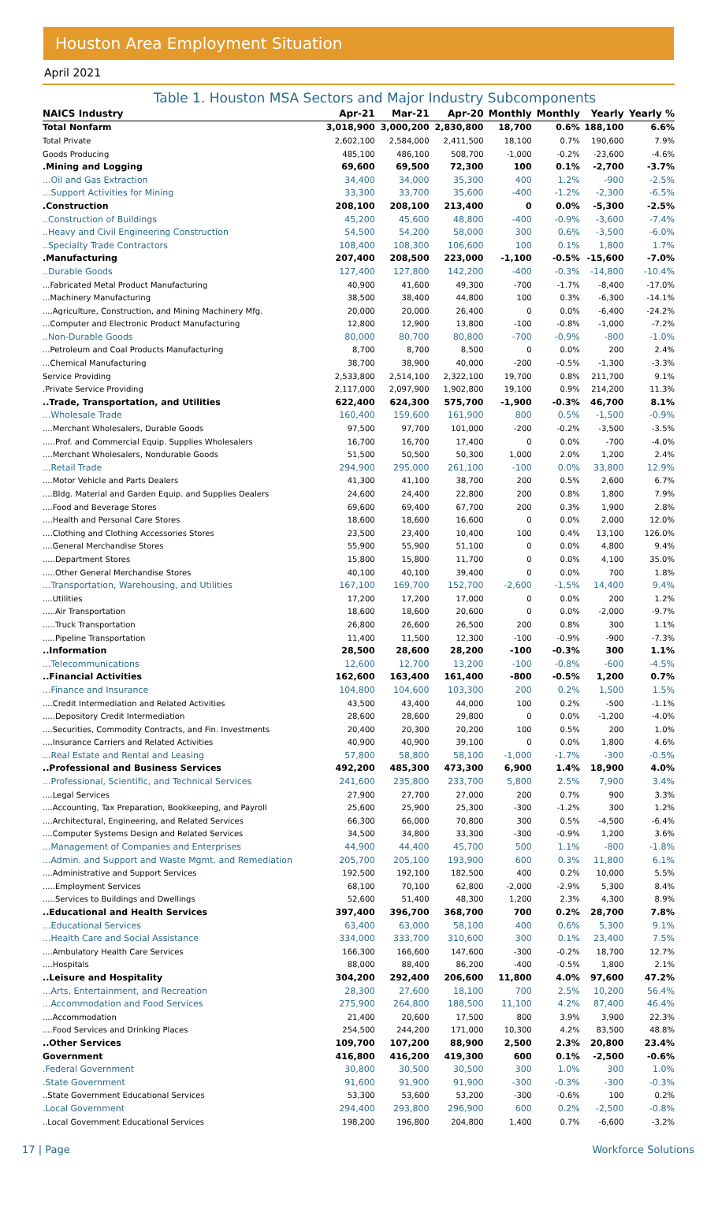Houston Area Employment Situation
April 2021
Table 1. Houston MSA Sectors and Major Industry Subcomponents
| NAICS Industry | Apr-21 | Mar-21 | Apr-20 | Monthly | Monthly | Yearly | Yearly % |
| --- | --- | --- | --- | --- | --- | --- | --- |
| Total Nonfarm | 3,018,900 | 3,000,200 | 2,830,800 | 18,700 | 0.6% | 188,100 | 6.6% |
| Total Private | 2,602,100 | 2,584,000 | 2,411,500 | 18,100 | 0.7% | 190,600 | 7.9% |
| Goods Producing | 485,100 | 486,100 | 508,700 | -1,000 | -0.2% | -23,600 | -4.6% |
| .Mining and Logging | 69,600 | 69,500 | 72,300 | 100 | 0.1% | -2,700 | -3.7% |
| ...Oil and Gas Extraction | 34,400 | 34,000 | 35,300 | 400 | 1.2% | -900 | -2.5% |
| ...Support Activities for Mining | 33,300 | 33,700 | 35,600 | -400 | -1.2% | -2,300 | -6.5% |
| .Construction | 208,100 | 208,100 | 213,400 | 0 | 0.0% | -5,300 | -2.5% |
| ..Construction of Buildings | 45,200 | 45,600 | 48,800 | -400 | -0.9% | -3,600 | -7.4% |
| ..Heavy and Civil Engineering Construction | 54,500 | 54,200 | 58,000 | 300 | 0.6% | -3,500 | -6.0% |
| ..Specialty Trade Contractors | 108,400 | 108,300 | 106,600 | 100 | 0.1% | 1,800 | 1.7% |
| .Manufacturing | 207,400 | 208,500 | 223,000 | -1,100 | -0.5% | -15,600 | -7.0% |
| ..Durable Goods | 127,400 | 127,800 | 142,200 | -400 | -0.3% | -14,800 | -10.4% |
| ...Fabricated Metal Product Manufacturing | 40,900 | 41,600 | 49,300 | -700 | -1.7% | -8,400 | -17.0% |
| ...Machinery Manufacturing | 38,500 | 38,400 | 44,800 | 100 | 0.3% | -6,300 | -14.1% |
| ....Agriculture, Construction, and Mining Machinery Mfg. | 20,000 | 20,000 | 26,400 | 0 | 0.0% | -6,400 | -24.2% |
| ...Computer and Electronic Product Manufacturing | 12,800 | 12,900 | 13,800 | -100 | -0.8% | -1,000 | -7.2% |
| ..Non-Durable Goods | 80,000 | 80,700 | 80,800 | -700 | -0.9% | -800 | -1.0% |
| ...Petroleum and Coal Products Manufacturing | 8,700 | 8,700 | 8,500 | 0 | 0.0% | 200 | 2.4% |
| ...Chemical Manufacturing | 38,700 | 38,900 | 40,000 | -200 | -0.5% | -1,300 | -3.3% |
| Service Providing | 2,533,800 | 2,514,100 | 2,322,100 | 19,700 | 0.8% | 211,700 | 9.1% |
| .Private Service Providing | 2,117,000 | 2,097,900 | 1,902,800 | 19,100 | 0.9% | 214,200 | 11.3% |
| ..Trade, Transportation, and Utilities | 622,400 | 624,300 | 575,700 | -1,900 | -0.3% | 46,700 | 8.1% |
| ...Wholesale Trade | 160,400 | 159,600 | 161,900 | 800 | 0.5% | -1,500 | -0.9% |
| ....Merchant Wholesalers, Durable Goods | 97,500 | 97,700 | 101,000 | -200 | -0.2% | -3,500 | -3.5% |
| .....Prof. and Commercial Equip. Supplies Wholesalers | 16,700 | 16,700 | 17,400 | 0 | 0.0% | -700 | -4.0% |
| ....Merchant Wholesalers, Nondurable Goods | 51,500 | 50,500 | 50,300 | 1,000 | 2.0% | 1,200 | 2.4% |
| ...Retail Trade | 294,900 | 295,000 | 261,100 | -100 | 0.0% | 33,800 | 12.9% |
| ....Motor Vehicle and Parts Dealers | 41,300 | 41,100 | 38,700 | 200 | 0.5% | 2,600 | 6.7% |
| ....Bldg. Material and Garden Equip. and Supplies Dealers | 24,600 | 24,400 | 22,800 | 200 | 0.8% | 1,800 | 7.9% |
| ....Food and Beverage Stores | 69,600 | 69,400 | 67,700 | 200 | 0.3% | 1,900 | 2.8% |
| ....Health and Personal Care Stores | 18,600 | 18,600 | 16,600 | 0 | 0.0% | 2,000 | 12.0% |
| ....Clothing and Clothing Accessories Stores | 23,500 | 23,400 | 10,400 | 100 | 0.4% | 13,100 | 126.0% |
| ....General Merchandise Stores | 55,900 | 55,900 | 51,100 | 0 | 0.0% | 4,800 | 9.4% |
| .....Department Stores | 15,800 | 15,800 | 11,700 | 0 | 0.0% | 4,100 | 35.0% |
| .....Other General Merchandise Stores | 40,100 | 40,100 | 39,400 | 0 | 0.0% | 700 | 1.8% |
| ...Transportation, Warehousing, and Utilities | 167,100 | 169,700 | 152,700 | -2,600 | -1.5% | 14,400 | 9.4% |
| ....Utilities | 17,200 | 17,200 | 17,000 | 0 | 0.0% | 200 | 1.2% |
| .....Air Transportation | 18,600 | 18,600 | 20,600 | 0 | 0.0% | -2,000 | -9.7% |
| .....Truck Transportation | 26,800 | 26,600 | 26,500 | 200 | 0.8% | 300 | 1.1% |
| .....Pipeline Transportation | 11,400 | 11,500 | 12,300 | -100 | -0.9% | -900 | -7.3% |
| ..Information | 28,500 | 28,600 | 28,200 | -100 | -0.3% | 300 | 1.1% |
| ...Telecommunications | 12,600 | 12,700 | 13,200 | -100 | -0.8% | -600 | -4.5% |
| ..Financial Activities | 162,600 | 163,400 | 161,400 | -800 | -0.5% | 1,200 | 0.7% |
| ...Finance and Insurance | 104,800 | 104,600 | 103,300 | 200 | 0.2% | 1,500 | 1.5% |
| ....Credit Intermediation and Related Activities | 43,500 | 43,400 | 44,000 | 100 | 0.2% | -500 | -1.1% |
| .....Depository Credit Intermediation | 28,600 | 28,600 | 29,800 | 0 | 0.0% | -1,200 | -4.0% |
| ....Securities, Commodity Contracts, and Fin. Investments | 20,400 | 20,300 | 20,200 | 100 | 0.5% | 200 | 1.0% |
| ....Insurance Carriers and Related Activities | 40,900 | 40,900 | 39,100 | 0 | 0.0% | 1,800 | 4.6% |
| ...Real Estate and Rental and Leasing | 57,800 | 58,800 | 58,100 | -1,000 | -1.7% | -300 | -0.5% |
| ..Professional and Business Services | 492,200 | 485,300 | 473,300 | 6,900 | 1.4% | 18,900 | 4.0% |
| ...Professional, Scientific, and Technical Services | 241,600 | 235,800 | 233,700 | 5,800 | 2.5% | 7,900 | 3.4% |
| ....Legal Services | 27,900 | 27,700 | 27,000 | 200 | 0.7% | 900 | 3.3% |
| ....Accounting, Tax Preparation, Bookkeeping, and Payroll | 25,600 | 25,900 | 25,300 | -300 | -1.2% | 300 | 1.2% |
| ....Architectural, Engineering, and Related Services | 66,300 | 66,000 | 70,800 | 300 | 0.5% | -4,500 | -6.4% |
| ....Computer Systems Design and Related Services | 34,500 | 34,800 | 33,300 | -300 | -0.9% | 1,200 | 3.6% |
| ...Management of Companies and Enterprises | 44,900 | 44,400 | 45,700 | 500 | 1.1% | -800 | -1.8% |
| ...Admin. and Support and Waste Mgmt. and Remediation | 205,700 | 205,100 | 193,900 | 600 | 0.3% | 11,800 | 6.1% |
| ....Administrative and Support Services | 192,500 | 192,100 | 182,500 | 400 | 0.2% | 10,000 | 5.5% |
| .....Employment Services | 68,100 | 70,100 | 62,800 | -2,000 | -2.9% | 5,300 | 8.4% |
| .....Services to Buildings and Dwellings | 52,600 | 51,400 | 48,300 | 1,200 | 2.3% | 4,300 | 8.9% |
| ..Educational and Health Services | 397,400 | 396,700 | 368,700 | 700 | 0.2% | 28,700 | 7.8% |
| ...Educational Services | 63,400 | 63,000 | 58,100 | 400 | 0.6% | 5,300 | 9.1% |
| ...Health Care and Social Assistance | 334,000 | 333,700 | 310,600 | 300 | 0.1% | 23,400 | 7.5% |
| ....Ambulatory Health Care Services | 166,300 | 166,600 | 147,600 | -300 | -0.2% | 18,700 | 12.7% |
| ....Hospitals | 88,000 | 88,400 | 86,200 | -400 | -0.5% | 1,800 | 2.1% |
| ..Leisure and Hospitality | 304,200 | 292,400 | 206,600 | 11,800 | 4.0% | 97,600 | 47.2% |
| ...Arts, Entertainment, and Recreation | 28,300 | 27,600 | 18,100 | 700 | 2.5% | 10,200 | 56.4% |
| ...Accommodation and Food Services | 275,900 | 264,800 | 188,500 | 11,100 | 4.2% | 87,400 | 46.4% |
| ....Accommodation | 21,400 | 20,600 | 17,500 | 800 | 3.9% | 3,900 | 22.3% |
| ....Food Services and Drinking Places | 254,500 | 244,200 | 171,000 | 10,300 | 4.2% | 83,500 | 48.8% |
| ..Other Services | 109,700 | 107,200 | 88,900 | 2,500 | 2.3% | 20,800 | 23.4% |
| Government | 416,800 | 416,200 | 419,300 | 600 | 0.1% | -2,500 | -0.6% |
| .Federal Government | 30,800 | 30,500 | 30,500 | 300 | 1.0% | 300 | 1.0% |
| .State Government | 91,600 | 91,900 | 91,900 | -300 | -0.3% | -300 | -0.3% |
| ..State Government Educational Services | 53,300 | 53,600 | 53,200 | -300 | -0.6% | 100 | 0.2% |
| .Local Government | 294,400 | 293,800 | 296,900 | 600 | 0.2% | -2,500 | -0.8% |
| ..Local Government Educational Services | 198,200 | 196,800 | 204,800 | 1,400 | 0.7% | -6,600 | -3.2% |
17 | Page Workforce Solutions